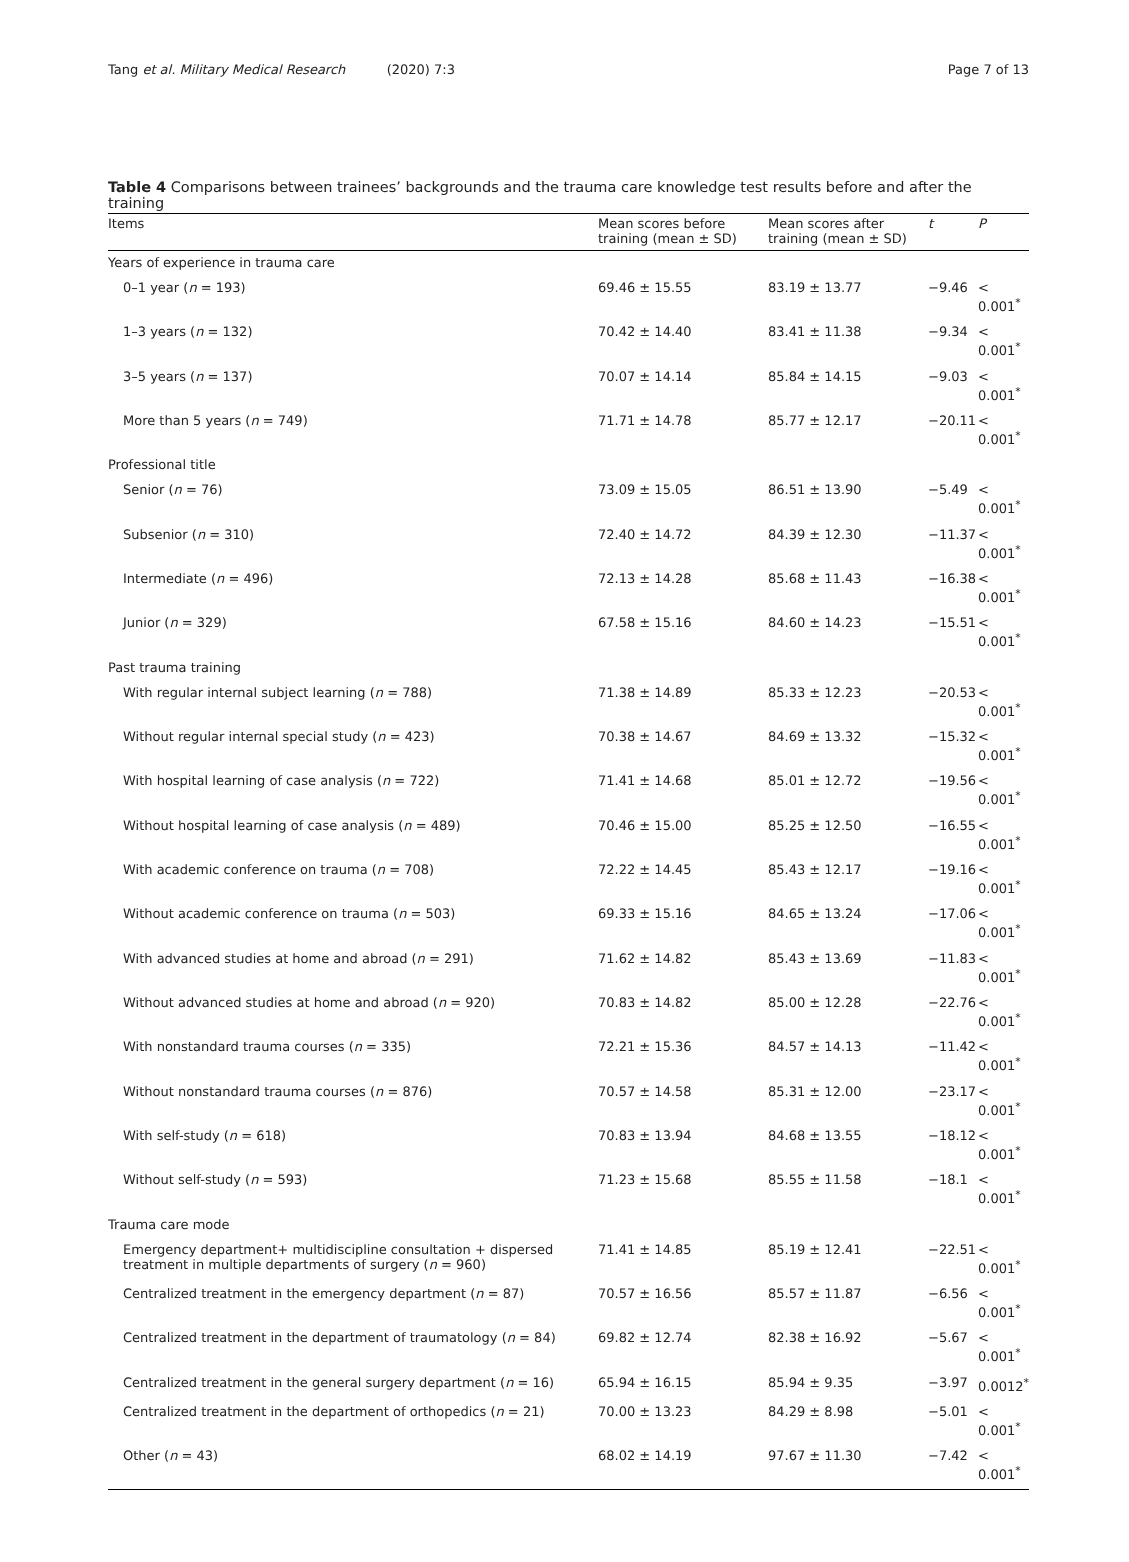Tang et al. Military Medical Research (2020) 7:3 Page 7 of 13
Table 4 Comparisons between trainees’ backgrounds and the trauma care knowledge test results before and after the training
| Items | Mean scores before training (mean ± SD) | Mean scores after training (mean ± SD) | t | P |
| --- | --- | --- | --- | --- |
| Years of experience in trauma care | | | | |
| 0–1 year ( n = 193) | 69.46 ± 15.55 | 83.19 ± 13.77 | −9.46 | < 0.001<sup>*</sup> |
| 1–3 years ( n = 132) | 70.42 ± 14.40 | 83.41 ± 11.38 | −9.34 | < 0.001<sup>*</sup> |
| 3–5 years ( n = 137) | 70.07 ± 14.14 | 85.84 ± 14.15 | −9.03 | < 0.001<sup>*</sup> |
| More than 5 years ( n = 749) | 71.71 ± 14.78 | 85.77 ± 12.17 | −20.11 | < 0.001<sup>*</sup> |
| Professional title | | | | |
| Senior ( n = 76) | 73.09 ± 15.05 | 86.51 ± 13.90 | −5.49 | < 0.001<sup>*</sup> |
| Subsenior ( n = 310) | 72.40 ± 14.72 | 84.39 ± 12.30 | −11.37 | < 0.001<sup>*</sup> |
| Intermediate ( n = 496) | 72.13 ± 14.28 | 85.68 ± 11.43 | −16.38 | < 0.001<sup>*</sup> |
| Junior ( n = 329) | 67.58 ± 15.16 | 84.60 ± 14.23 | −15.51 | < 0.001<sup>*</sup> |
| Past trauma training | | | | |
| With regular internal subject learning ( n = 788) | 71.38 ± 14.89 | 85.33 ± 12.23 | −20.53 | < 0.001<sup>*</sup> |
| Without regular internal special study ( n = 423) | 70.38 ± 14.67 | 84.69 ± 13.32 | −15.32 | < 0.001<sup>*</sup> |
| With hospital learning of case analysis ( n = 722) | 71.41 ± 14.68 | 85.01 ± 12.72 | −19.56 | < 0.001<sup>*</sup> |
| Without hospital learning of case analysis ( n = 489) | 70.46 ± 15.00 | 85.25 ± 12.50 | −16.55 | < 0.001<sup>*</sup> |
| With academic conference on trauma ( n = 708) | 72.22 ± 14.45 | 85.43 ± 12.17 | −19.16 | < 0.001<sup>*</sup> |
| Without academic conference on trauma ( n = 503) | 69.33 ± 15.16 | 84.65 ± 13.24 | −17.06 | < 0.001<sup>*</sup> |
| With advanced studies at home and abroad ( n = 291) | 71.62 ± 14.82 | 85.43 ± 13.69 | −11.83 | < 0.001<sup>*</sup> |
| Without advanced studies at home and abroad ( n = 920) | 70.83 ± 14.82 | 85.00 ± 12.28 | −22.76 | < 0.001<sup>*</sup> |
| With nonstandard trauma courses ( n = 335) | 72.21 ± 15.36 | 84.57 ± 14.13 | −11.42 | < 0.001<sup>*</sup> |
| Without nonstandard trauma courses ( n = 876) | 70.57 ± 14.58 | 85.31 ± 12.00 | −23.17 | < 0.001<sup>*</sup> |
| With self-study ( n = 618) | 70.83 ± 13.94 | 84.68 ± 13.55 | −18.12 | < 0.001<sup>*</sup> |
| Without self-study ( n = 593) | 71.23 ± 15.68 | 85.55 ± 11.58 | −18.1 | < 0.001<sup>*</sup> |
| Trauma care mode | | | | |
| Emergency department+ multidiscipline consultation + dispersed treatment in multiple departments of surgery ( n = 960) | 71.41 ± 14.85 | 85.19 ± 12.41 | −22.51 | < 0.001<sup>*</sup> |
| Centralized treatment in the emergency department ( n = 87) | 70.57 ± 16.56 | 85.57 ± 11.87 | −6.56 | < 0.001<sup>*</sup> |
| Centralized treatment in the department of traumatology ( n = 84) | 69.82 ± 12.74 | 82.38 ± 16.92 | −5.67 | < 0.001<sup>*</sup> |
| Centralized treatment in the general surgery department ( n = 16) | 65.94 ± 16.15 | 85.94 ± 9.35 | −3.97 | 0.0012<sup>*</sup> |
| Centralized treatment in the department of orthopedics ( n = 21) | 70.00 ± 13.23 | 84.29 ± 8.98 | −5.01 | < 0.001<sup>*</sup> |
| Other ( n = 43) | 68.02 ± 14.19 | 97.67 ± 11.30 | −7.42 | < 0.001<sup>*</sup> |